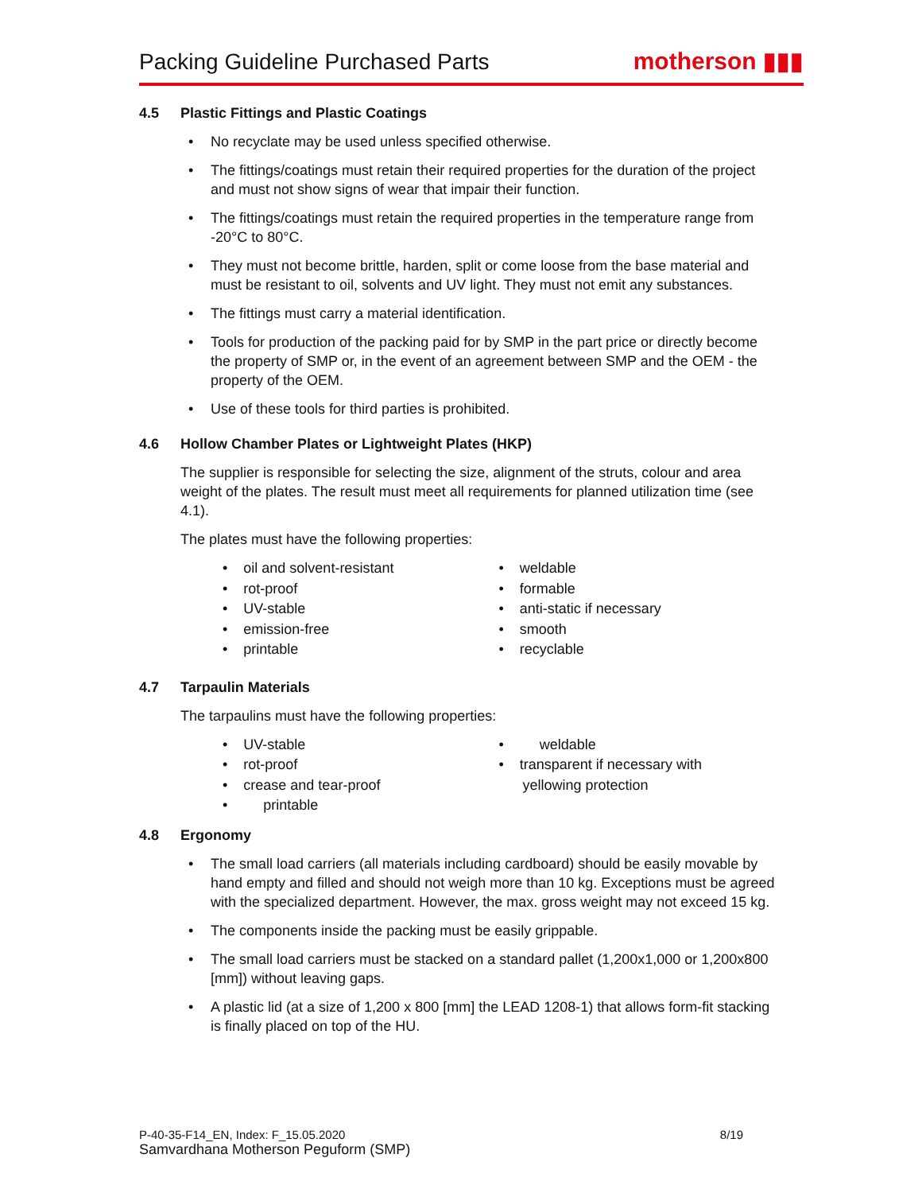Packing Guideline Purchased Parts
motherson ▮▮▮
4.5 Plastic Fittings and Plastic Coatings
• No recyclate may be used unless specified otherwise.
• The fittings/coatings must retain their required properties for the duration of the project and must not show signs of wear that impair their function.
• The fittings/coatings must retain the required properties in the temperature range from -20°C to 80°C.
• They must not become brittle, harden, split or come loose from the base material and must be resistant to oil, solvents and UV light. They must not emit any substances.
• The fittings must carry a material identification.
• Tools for production of the packing paid for by SMP in the part price or directly become the property of SMP or, in the event of an agreement between SMP and the OEM - the property of the OEM.
• Use of these tools for third parties is prohibited.
4.6 Hollow Chamber Plates or Lightweight Plates (HKP)
The supplier is responsible for selecting the size, alignment of the struts, colour and area weight of the plates. The result must meet all requirements for planned utilization time (see 4.1).
The plates must have the following properties:
• oil and solvent-resistant
• rot-proof
• UV-stable
• emission-free
• printable
• weldable
• formable
• anti-static if necessary
• smooth
• recyclable
4.7 Tarpaulin Materials
The tarpaulins must have the following properties:
• UV-stable
• rot-proof
• crease and tear-proof
• printable
• weldable
• transparent if necessary with
yellowing protection
4.8 Ergonomy
• The small load carriers (all materials including cardboard) should be easily movable by hand empty and filled and should not weigh more than 10 kg. Exceptions must be agreed with the specialized department. However, the max. gross weight may not exceed 15 kg.
• The components inside the packing must be easily grippable.
• The small load carriers must be stacked on a standard pallet (1,200x1,000 or 1,200x800 [mm]) without leaving gaps.
• A plastic lid (at a size of 1,200 x 800 [mm] the LEAD 1208-1) that allows form-fit stacking is finally placed on top of the HU.
P-40-35-F14_EN, Index: F_15.05.2020 8/19
Samvardhana Motherson Peguform (SMP)